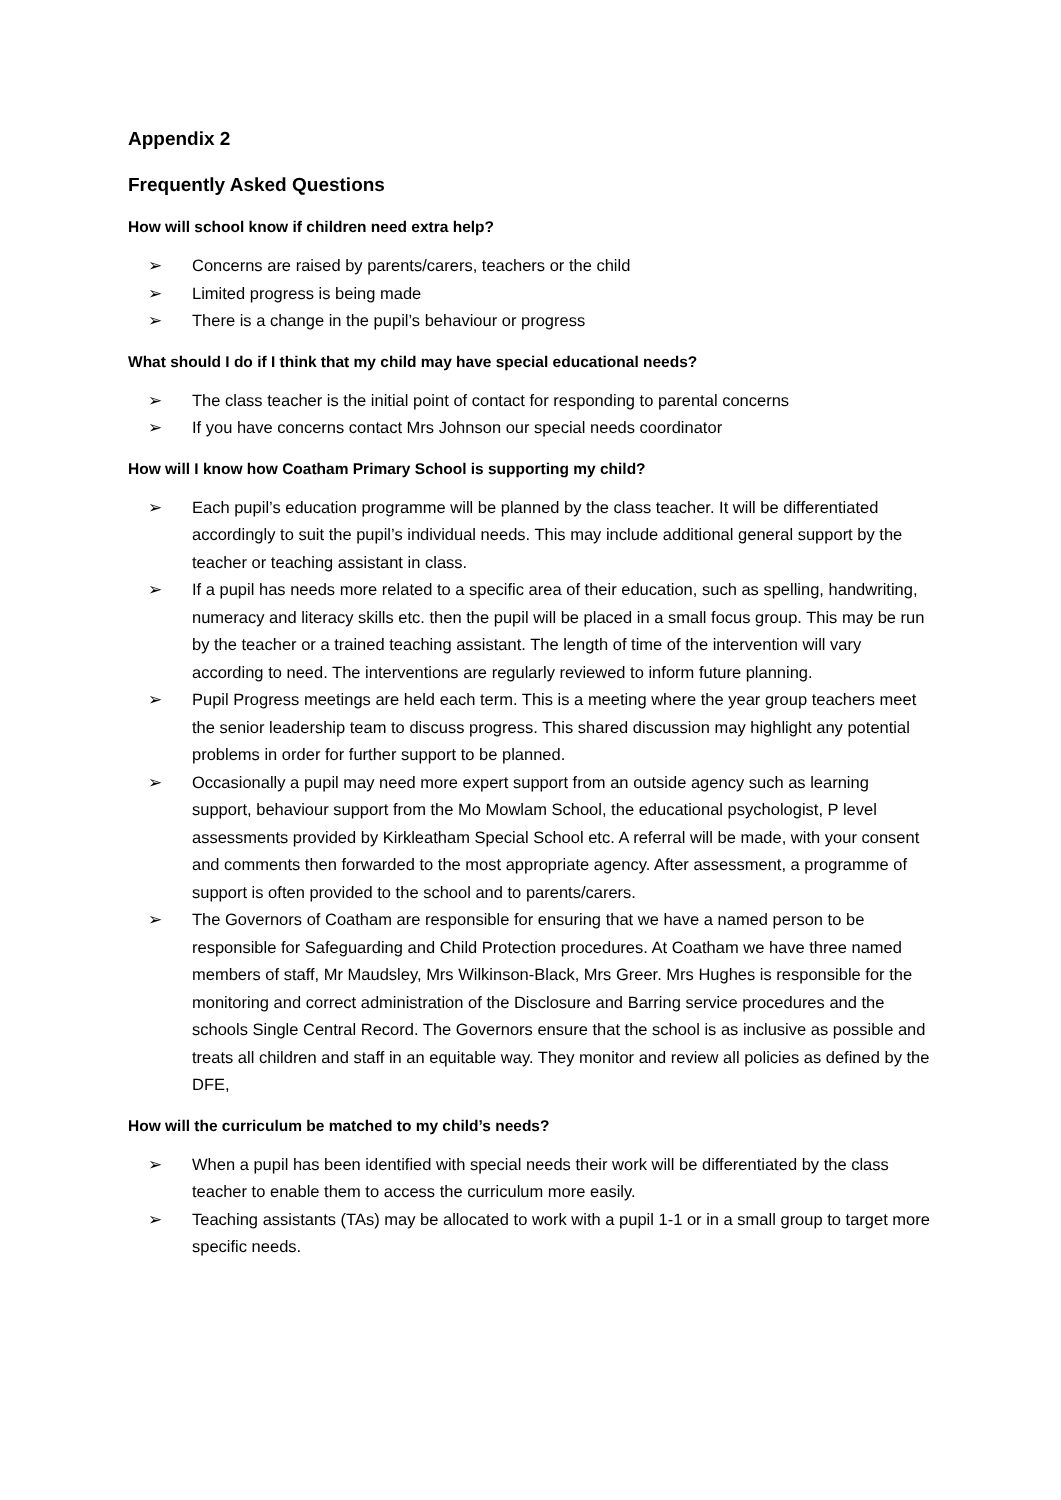Appendix 2
Frequently Asked Questions
How will school know if children need extra help?
➢ Concerns are raised by parents/carers, teachers or the child
➢ Limited progress is being made
➢ There is a change in the pupil’s behaviour or progress
What should I do if I think that my child may have special educational needs?
➢ The class teacher is the initial point of contact for responding to parental concerns
➢ If you have concerns contact Mrs Johnson our special needs coordinator
How will I know how Coatham Primary School is supporting my child?
➢ Each pupil’s education programme will be planned by the class teacher. It will be differentiated accordingly to suit the pupil’s individual needs. This may include additional general support by the teacher or teaching assistant in class.
➢ If a pupil has needs more related to a specific area of their education, such as spelling, handwriting, numeracy and literacy skills etc. then the pupil will be placed in a small focus group. This may be run by the teacher or a trained teaching assistant. The length of time of the intervention will vary according to need. The interventions are regularly reviewed to inform future planning.
➢ Pupil Progress meetings are held each term. This is a meeting where the year group teachers meet the senior leadership team to discuss progress. This shared discussion may highlight any potential problems in order for further support to be planned.
➢ Occasionally a pupil may need more expert support from an outside agency such as learning support, behaviour support from the Mo Mowlam School, the educational psychologist, P level assessments provided by Kirkleatham Special School etc. A referral will be made, with your consent and comments then forwarded to the most appropriate agency. After assessment, a programme of support is often provided to the school and to parents/carers.
➢ The Governors of Coatham are responsible for ensuring that we have a named person to be responsible for Safeguarding and Child Protection procedures. At Coatham we have three named members of staff, Mr Maudsley, Mrs Wilkinson-Black, Mrs Greer. Mrs Hughes is responsible for the monitoring and correct administration of the Disclosure and Barring service procedures and the schools Single Central Record. The Governors ensure that the school is as inclusive as possible and treats all children and staff in an equitable way. They monitor and review all policies as defined by the DFE,
How will the curriculum be matched to my child’s needs?
➢ When a pupil has been identified with special needs their work will be differentiated by the class teacher to enable them to access the curriculum more easily.
➢ Teaching assistants (TAs) may be allocated to work with a pupil 1-1 or in a small group to target more specific needs.